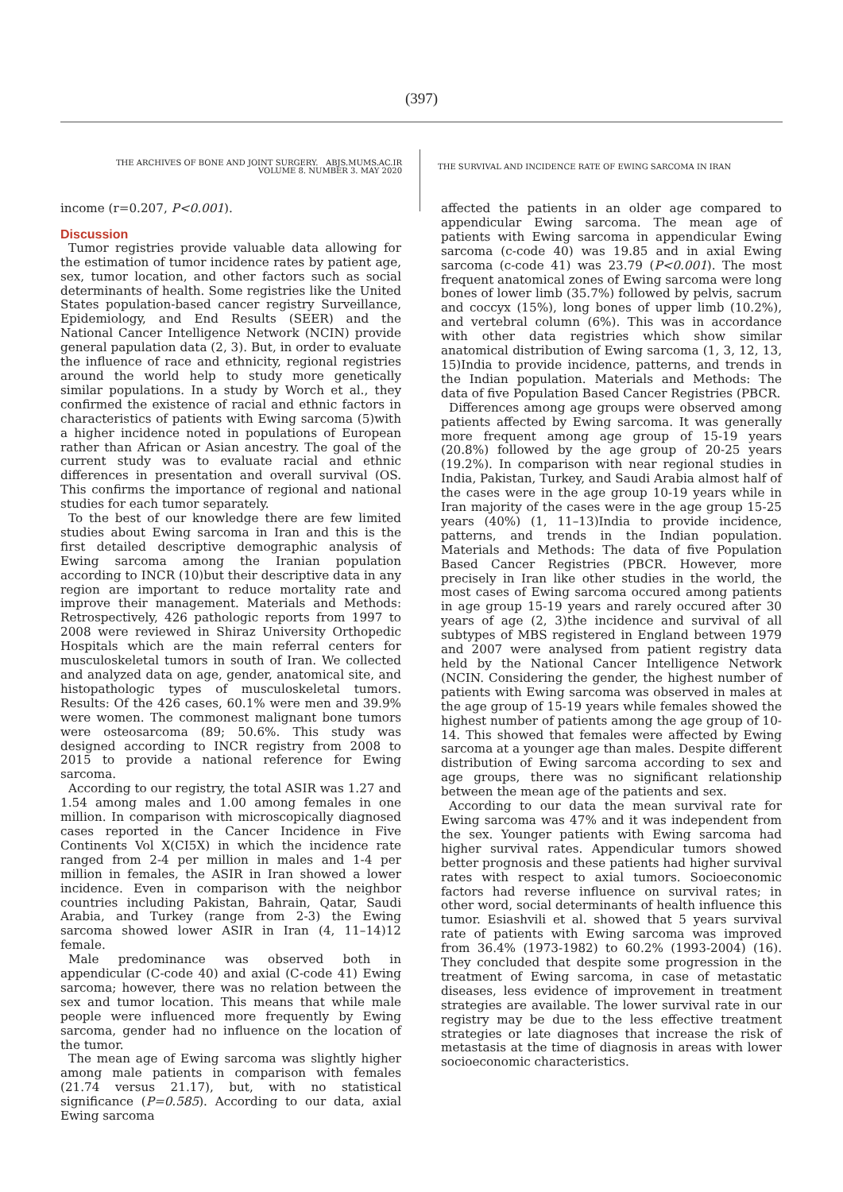(397)
THE ARCHIVES OF BONE AND JOINT SURGERY. ABJS.MUMS.AC.IR
VOLUME 8. NUMBER 3. MAY 2020
THE SURVIVAL AND INCIDENCE RATE OF EWING SARCOMA IN IRAN
income (r=0.207, P<0.001).
Discussion
Tumor registries provide valuable data allowing for the estimation of tumor incidence rates by patient age, sex, tumor location, and other factors such as social determinants of health. Some registries like the United States population-based cancer registry Surveillance, Epidemiology, and End Results (SEER) and the National Cancer Intelligence Network (NCIN) provide general papulation data (2, 3). But, in order to evaluate the influence of race and ethnicity, regional registries around the world help to study more genetically similar populations. In a study by Worch et al., they confirmed the existence of racial and ethnic factors in characteristics of patients with Ewing sarcoma (5)with a higher incidence noted in populations of European rather than African or Asian ancestry. The goal of the current study was to evaluate racial and ethnic differences in presentation and overall survival (OS. This confirms the importance of regional and national studies for each tumor separately.
To the best of our knowledge there are few limited studies about Ewing sarcoma in Iran and this is the first detailed descriptive demographic analysis of Ewing sarcoma among the Iranian population according to INCR (10)but their descriptive data in any region are important to reduce mortality rate and improve their management. Materials and Methods: Retrospectively, 426 pathologic reports from 1997 to 2008 were reviewed in Shiraz University Orthopedic Hospitals which are the main referral centers for musculoskeletal tumors in south of Iran. We collected and analyzed data on age, gender, anatomical site, and histopathologic types of musculoskeletal tumors. Results: Of the 426 cases, 60.1% were men and 39.9% were women. The commonest malignant bone tumors were osteosarcoma (89; 50.6%. This study was designed according to INCR registry from 2008 to 2015 to provide a national reference for Ewing sarcoma.
According to our registry, the total ASIR was 1.27 and 1.54 among males and 1.00 among females in one million. In comparison with microscopically diagnosed cases reported in the Cancer Incidence in Five Continents Vol X(CI5X) in which the incidence rate ranged from 2-4 per million in males and 1-4 per million in females, the ASIR in Iran showed a lower incidence. Even in comparison with the neighbor countries including Pakistan, Bahrain, Qatar, Saudi Arabia, and Turkey (range from 2-3) the Ewing sarcoma showed lower ASIR in Iran (4, 11–14)12 female.
Male predominance was observed both in appendicular (C-code 40) and axial (C-code 41) Ewing sarcoma; however, there was no relation between the sex and tumor location. This means that while male people were influenced more frequently by Ewing sarcoma, gender had no influence on the location of the tumor.
The mean age of Ewing sarcoma was slightly higher among male patients in comparison with females (21.74 versus 21.17), but, with no statistical significance (P=0.585). According to our data, axial Ewing sarcoma
affected the patients in an older age compared to appendicular Ewing sarcoma. The mean age of patients with Ewing sarcoma in appendicular Ewing sarcoma (c-code 40) was 19.85 and in axial Ewing sarcoma (c-code 41) was 23.79 (P<0.001). The most frequent anatomical zones of Ewing sarcoma were long bones of lower limb (35.7%) followed by pelvis, sacrum and coccyx (15%), long bones of upper limb (10.2%), and vertebral column (6%). This was in accordance with other data registries which show similar anatomical distribution of Ewing sarcoma (1, 3, 12, 13, 15)India to provide incidence, patterns, and trends in the Indian population. Materials and Methods: The data of five Population Based Cancer Registries (PBCR.
Differences among age groups were observed among patients affected by Ewing sarcoma. It was generally more frequent among age group of 15-19 years (20.8%) followed by the age group of 20-25 years (19.2%). In comparison with near regional studies in India, Pakistan, Turkey, and Saudi Arabia almost half of the cases were in the age group 10-19 years while in Iran majority of the cases were in the age group 15-25 years (40%) (1, 11–13)India to provide incidence, patterns, and trends in the Indian population. Materials and Methods: The data of five Population Based Cancer Registries (PBCR. However, more precisely in Iran like other studies in the world, the most cases of Ewing sarcoma occured among patients in age group 15-19 years and rarely occured after 30 years of age (2, 3)the incidence and survival of all subtypes of MBS registered in England between 1979 and 2007 were analysed from patient registry data held by the National Cancer Intelligence Network (NCIN. Considering the gender, the highest number of patients with Ewing sarcoma was observed in males at the age group of 15-19 years while females showed the highest number of patients among the age group of 10-14. This showed that females were affected by Ewing sarcoma at a younger age than males. Despite different distribution of Ewing sarcoma according to sex and age groups, there was no significant relationship between the mean age of the patients and sex.
According to our data the mean survival rate for Ewing sarcoma was 47% and it was independent from the sex. Younger patients with Ewing sarcoma had higher survival rates. Appendicular tumors showed better prognosis and these patients had higher survival rates with respect to axial tumors. Socioeconomic factors had reverse influence on survival rates; in other word, social determinants of health influence this tumor. Esiashvili et al. showed that 5 years survival rate of patients with Ewing sarcoma was improved from 36.4% (1973-1982) to 60.2% (1993-2004) (16). They concluded that despite some progression in the treatment of Ewing sarcoma, in case of metastatic diseases, less evidence of improvement in treatment strategies are available. The lower survival rate in our registry may be due to the less effective treatment strategies or late diagnoses that increase the risk of metastasis at the time of diagnosis in areas with lower socioeconomic characteristics.